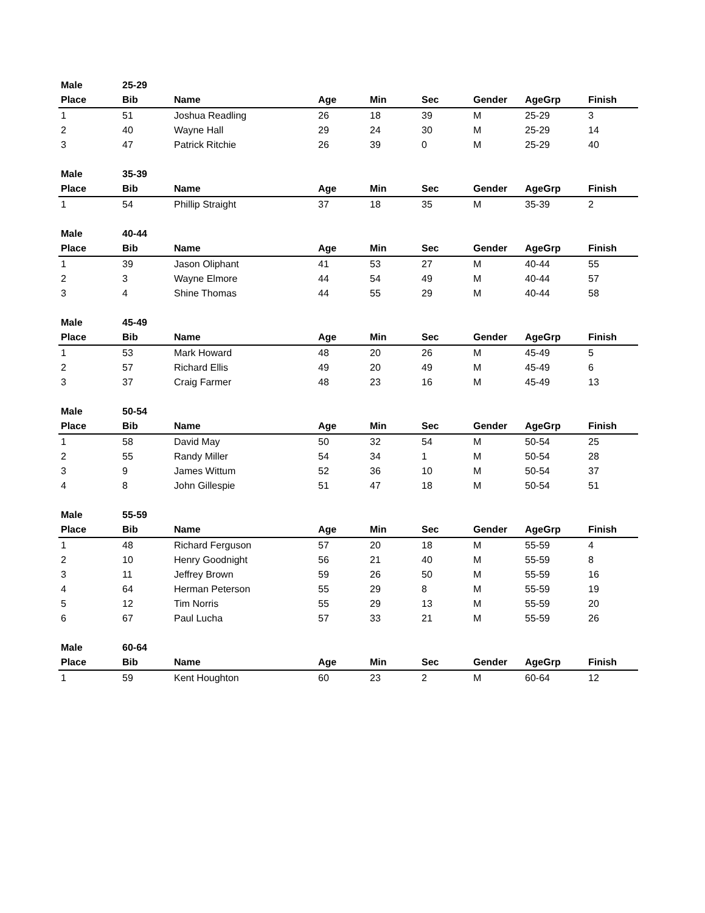| Male | 25-29 | | | | | | | |
| Place | Bib | Name | Age | Min | Sec | Gender | AgeGrp | Finish |
| 1 | 51 | Joshua Readling | 26 | 18 | 39 | M | 25-29 | 3 |
| 2 | 40 | Wayne Hall | 29 | 24 | 30 | M | 25-29 | 14 |
| 3 | 47 | Patrick Ritchie | 26 | 39 | 0 | M | 25-29 | 40 |
| Male | 35-39 | | | | | | | |
| Place | Bib | Name | Age | Min | Sec | Gender | AgeGrp | Finish |
| 1 | 54 | Phillip Straight | 37 | 18 | 35 | M | 35-39 | 2 |
| Male | 40-44 | | | | | | | |
| Place | Bib | Name | Age | Min | Sec | Gender | AgeGrp | Finish |
| 1 | 39 | Jason Oliphant | 41 | 53 | 27 | M | 40-44 | 55 |
| 2 | 3 | Wayne Elmore | 44 | 54 | 49 | M | 40-44 | 57 |
| 3 | 4 | Shine Thomas | 44 | 55 | 29 | M | 40-44 | 58 |
| Male | 45-49 | | | | | | | |
| Place | Bib | Name | Age | Min | Sec | Gender | AgeGrp | Finish |
| 1 | 53 | Mark Howard | 48 | 20 | 26 | M | 45-49 | 5 |
| 2 | 57 | Richard Ellis | 49 | 20 | 49 | M | 45-49 | 6 |
| 3 | 37 | Craig Farmer | 48 | 23 | 16 | M | 45-49 | 13 |
| Male | 50-54 | | | | | | | |
| Place | Bib | Name | Age | Min | Sec | Gender | AgeGrp | Finish |
| 1 | 58 | David May | 50 | 32 | 54 | M | 50-54 | 25 |
| 2 | 55 | Randy Miller | 54 | 34 | 1 | M | 50-54 | 28 |
| 3 | 9 | James Wittum | 52 | 36 | 10 | M | 50-54 | 37 |
| 4 | 8 | John Gillespie | 51 | 47 | 18 | M | 50-54 | 51 |
| Male | 55-59 | | | | | | | |
| Place | Bib | Name | Age | Min | Sec | Gender | AgeGrp | Finish |
| 1 | 48 | Richard Ferguson | 57 | 20 | 18 | M | 55-59 | 4 |
| 2 | 10 | Henry Goodnight | 56 | 21 | 40 | M | 55-59 | 8 |
| 3 | 11 | Jeffrey Brown | 59 | 26 | 50 | M | 55-59 | 16 |
| 4 | 64 | Herman Peterson | 55 | 29 | 8 | M | 55-59 | 19 |
| 5 | 12 | Tim Norris | 55 | 29 | 13 | M | 55-59 | 20 |
| 6 | 67 | Paul Lucha | 57 | 33 | 21 | M | 55-59 | 26 |
| Male | 60-64 | | | | | | | |
| Place | Bib | Name | Age | Min | Sec | Gender | AgeGrp | Finish |
| 1 | 59 | Kent Houghton | 60 | 23 | 2 | M | 60-64 | 12 |